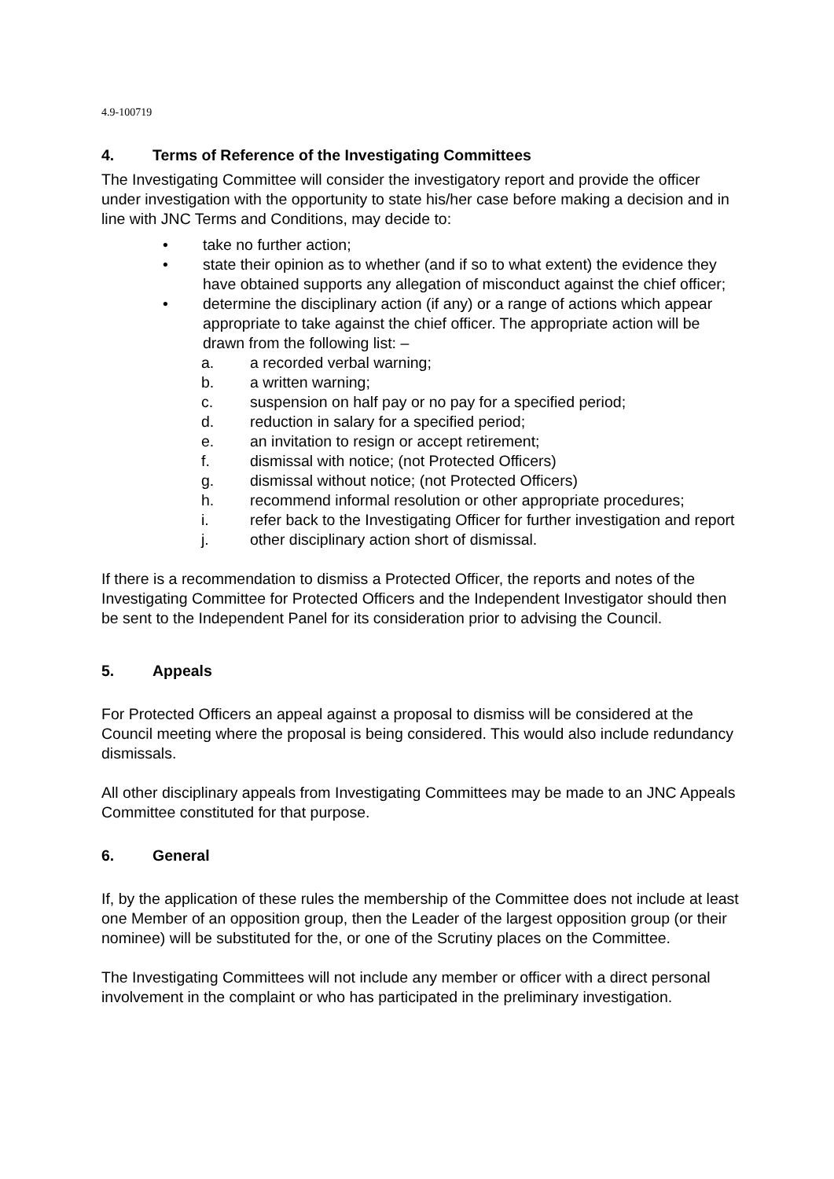4.9-100719
4. Terms of Reference of the Investigating Committees
The Investigating Committee will consider the investigatory report and provide the officer under investigation with the opportunity to state his/her case before making a decision and in line with JNC Terms and Conditions, may decide to:
• take no further action;
• state their opinion as to whether (and if so to what extent) the evidence they have obtained supports any allegation of misconduct against the chief officer;
• determine the disciplinary action (if any) or a range of actions which appear appropriate to take against the chief officer. The appropriate action will be drawn from the following list: –
a. a recorded verbal warning;
b. a written warning;
c. suspension on half pay or no pay for a specified period;
d. reduction in salary for a specified period;
e. an invitation to resign or accept retirement;
f. dismissal with notice; (not Protected Officers)
g. dismissal without notice; (not Protected Officers)
h. recommend informal resolution or other appropriate procedures;
i. refer back to the Investigating Officer for further investigation and report
j. other disciplinary action short of dismissal.
If there is a recommendation to dismiss a Protected Officer, the reports and notes of the Investigating Committee for Protected Officers and the Independent Investigator should then be sent to the Independent Panel for its consideration prior to advising the Council.
5. Appeals
For Protected Officers an appeal against a proposal to dismiss will be considered at the Council meeting where the proposal is being considered. This would also include redundancy dismissals.
All other disciplinary appeals from Investigating Committees may be made to an JNC Appeals Committee constituted for that purpose.
6. General
If, by the application of these rules the membership of the Committee does not include at least one Member of an opposition group, then the Leader of the largest opposition group (or their nominee) will be substituted for the, or one of the Scrutiny places on the Committee.
The Investigating Committees will not include any member or officer with a direct personal involvement in the complaint or who has participated in the preliminary investigation.